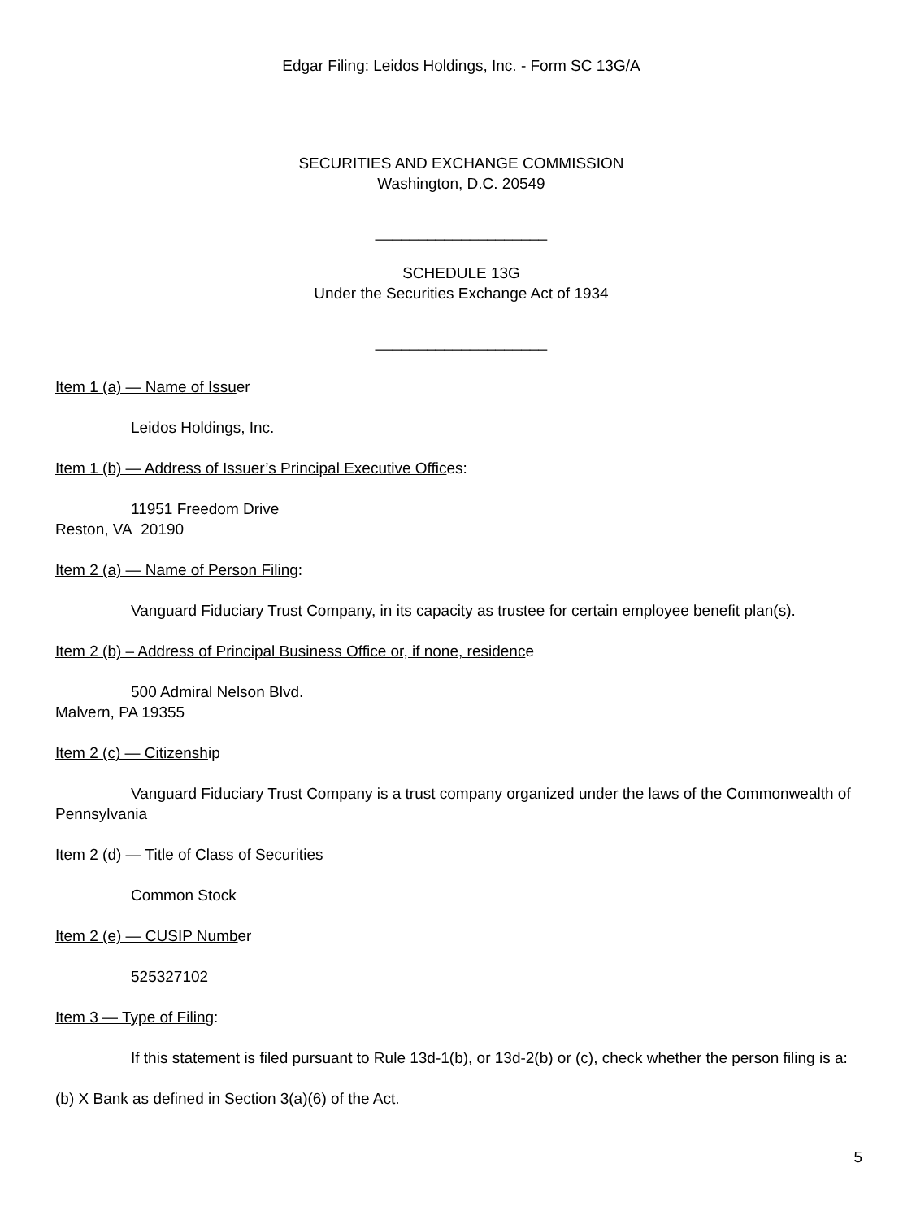Edgar Filing: Leidos Holdings, Inc. - Form SC 13G/A
SECURITIES AND EXCHANGE COMMISSION
Washington, D.C. 20549
____________________
SCHEDULE 13G
Under the Securities Exchange Act of 1934
____________________
Item 1 (a) — Name of Issuer
Leidos Holdings, Inc.
Item 1 (b) — Address of Issuer’s Principal Executive Offices:
11951 Freedom Drive
Reston, VA 20190
Item 2 (a) — Name of Person Filing:
Vanguard Fiduciary Trust Company, in its capacity as trustee for certain employee benefit plan(s).
Item 2 (b) – Address of Principal Business Office or, if none, residence
500 Admiral Nelson Blvd.
Malvern, PA 19355
Item 2 (c) — Citizenship
Vanguard Fiduciary Trust Company is a trust company organized under the laws of the Commonwealth of Pennsylvania
Item 2 (d) — Title of Class of Securities
Common Stock
Item 2 (e) — CUSIP Number
525327102
Item 3 — Type of Filing:
If this statement is filed pursuant to Rule 13d-1(b), or 13d-2(b) or (c), check whether the person filing is a:
(b) X Bank as defined in Section 3(a)(6) of the Act.
5